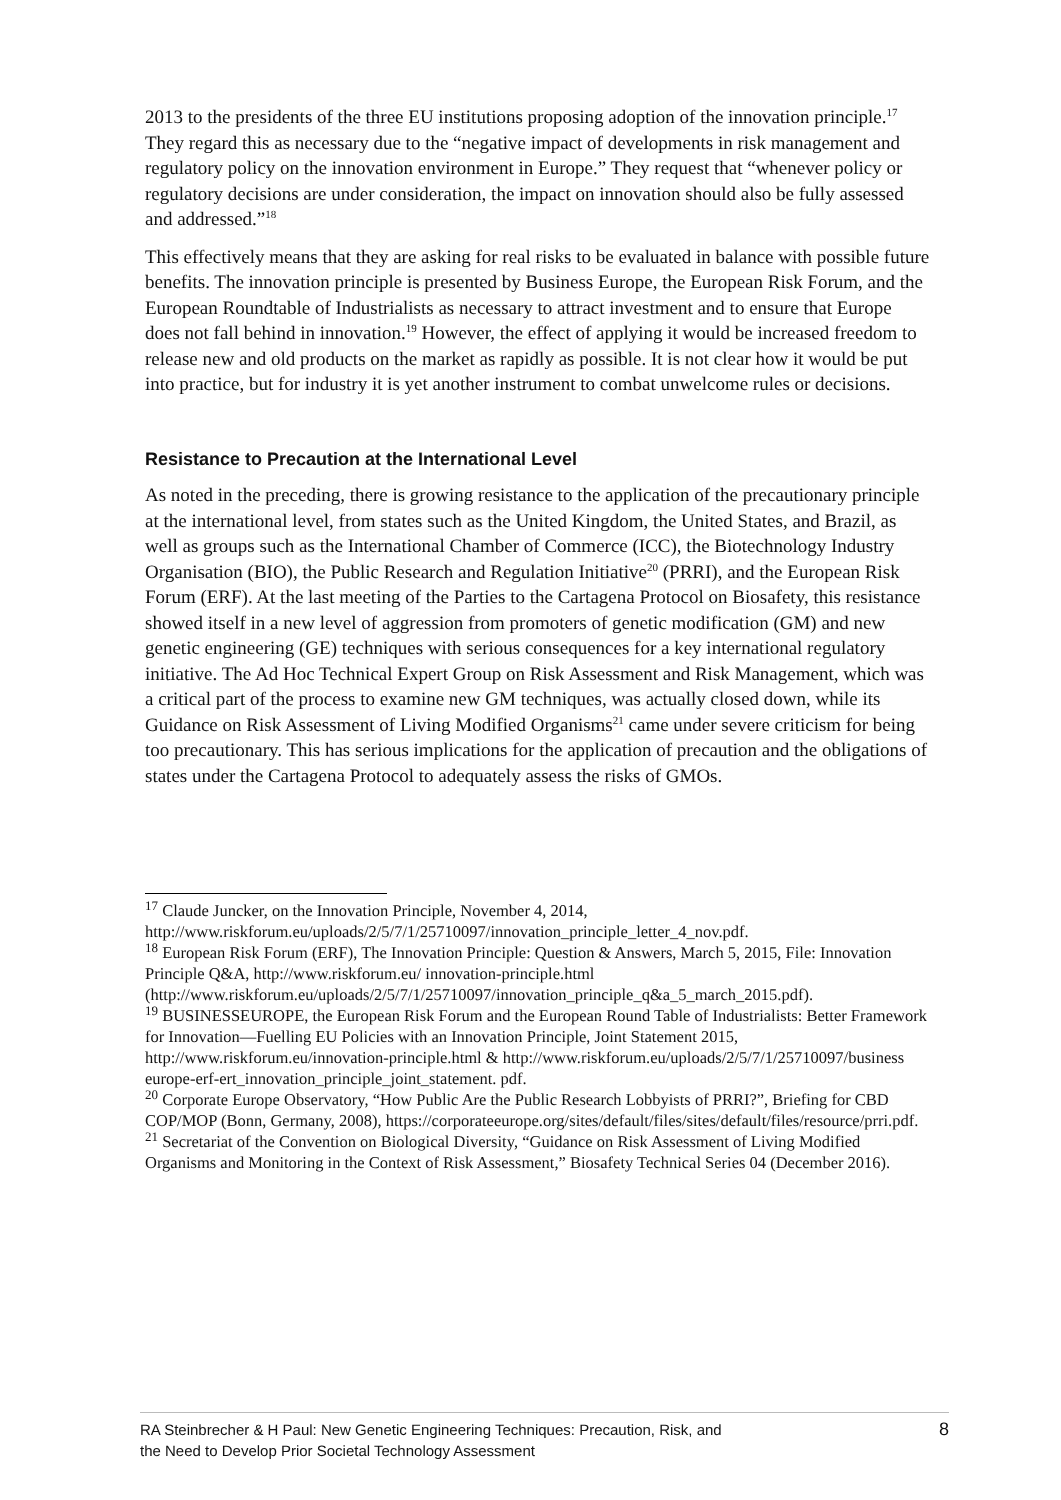2013 to the presidents of the three EU institutions proposing adoption of the innovation principle.<sup>17</sup> They regard this as necessary due to the “negative impact of developments in risk management and regulatory policy on the innovation environment in Europe.” They request that “whenever policy or regulatory decisions are under consideration, the impact on innovation should also be fully assessed and addressed.”<sup>18</sup>
This effectively means that they are asking for real risks to be evaluated in balance with possible future benefits. The innovation principle is presented by Business Europe, the European Risk Forum, and the European Roundtable of Industrialists as necessary to attract investment and to ensure that Europe does not fall behind in innovation.<sup>19</sup> However, the effect of applying it would be increased freedom to release new and old products on the market as rapidly as possible. It is not clear how it would be put into practice, but for industry it is yet another instrument to combat unwelcome rules or decisions.
Resistance to Precaution at the International Level
As noted in the preceding, there is growing resistance to the application of the precautionary principle at the international level, from states such as the United Kingdom, the United States, and Brazil, as well as groups such as the International Chamber of Commerce (ICC), the Biotechnology Industry Organisation (BIO), the Public Research and Regulation Initiative<sup>20</sup> (PRRI), and the European Risk Forum (ERF). At the last meeting of the Parties to the Cartagena Protocol on Biosafety, this resistance showed itself in a new level of aggression from promoters of genetic modification (GM) and new genetic engineering (GE) techniques with serious consequences for a key international regulatory initiative. The Ad Hoc Technical Expert Group on Risk Assessment and Risk Management, which was a critical part of the process to examine new GM techniques, was actually closed down, while its Guidance on Risk Assessment of Living Modified Organisms<sup>21</sup> came under severe criticism for being too precautionary. This has serious implications for the application of precaution and the obligations of states under the Cartagena Protocol to adequately assess the risks of GMOs.
<sup>17</sup> Claude Juncker, on the Innovation Principle, November 4, 2014, http://www.riskforum.eu/uploads/2/5/7/1/25710097/innovation_principle_letter_4_nov.pdf.
<sup>18</sup> European Risk Forum (ERF), The Innovation Principle: Question & Answers, March 5, 2015, File: Innovation Principle Q&A, http://www.riskforum.eu/ innovation-principle.html (http://www.riskforum.eu/uploads/2/5/7/1/25710097/innovation_principle_q&a_5_march_2015.pdf).
<sup>19</sup> BUSINESSEUROPE, the European Risk Forum and the European Round Table of Industrialists: Better Framework for Innovation—Fuelling EU Policies with an Innovation Principle, Joint Statement 2015, http://www.riskforum.eu/innovation-principle.html & http://www.riskforum.eu/uploads/2/5/7/1/25710097/business europe-erf-ert_innovation_principle_joint_statement. pdf.
<sup>20</sup> Corporate Europe Observatory, “How Public Are the Public Research Lobbyists of PRRI?”, Briefing for CBD COP/MOP (Bonn, Germany, 2008), https://corporateeurope.org/sites/default/files/sites/default/files/resource/prri.pdf.
<sup>21</sup> Secretariat of the Convention on Biological Diversity, “Guidance on Risk Assessment of Living Modified Organisms and Monitoring in the Context of Risk Assessment,” Biosafety Technical Series 04 (December 2016).
RA Steinbrecher & H Paul: New Genetic Engineering Techniques: Precaution, Risk, and
the Need to Develop Prior Societal Technology Assessment
8